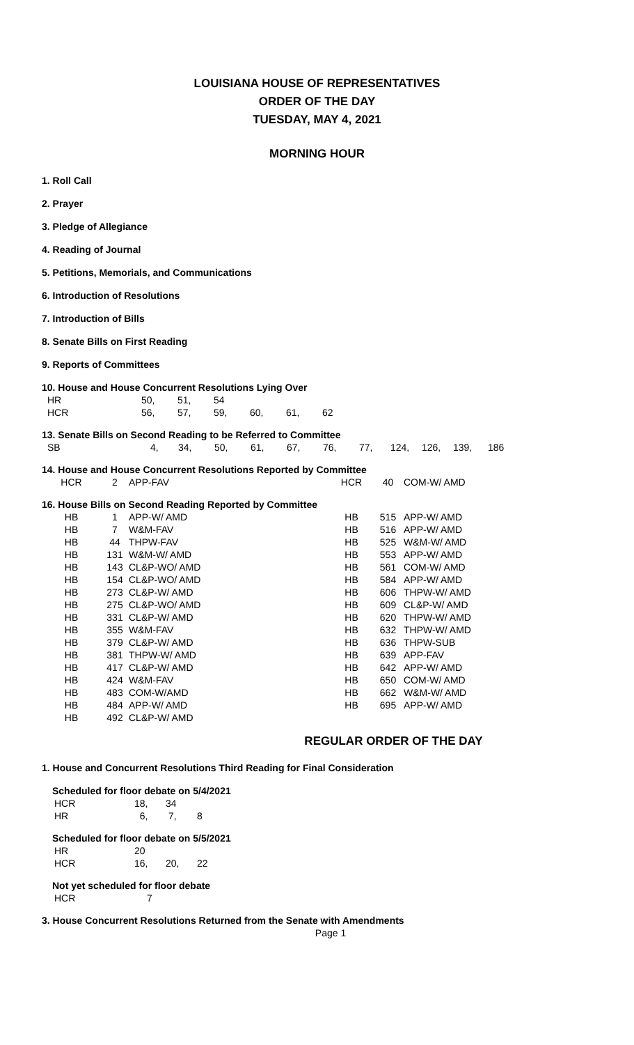LOUISIANA HOUSE OF REPRESENTATIVES
ORDER OF THE DAY
TUESDAY, MAY 4, 2021
MORNING HOUR
1. Roll Call
2. Prayer
3. Pledge of Allegiance
4. Reading of Journal
5. Petitions, Memorials, and Communications
6. Introduction of Resolutions
7. Introduction of Bills
8. Senate Bills on First Reading
9. Reports of Committees
10. House and House Concurrent Resolutions Lying Over
| HR | 50, | 51, | 54 | | | |
| HCR | 56, | 57, | 59, | 60, | 61, | 62 |
13. Senate Bills on Second Reading to be Referred to Committee
| SB | 4, | 34, | 50, | 61, | 67, | 76, | 77, | 124, | 126, | 139, | 186 |
14. House and House Concurrent Resolutions Reported by Committee
| HCR | 2 | APP-FAV | HCR | 40 | COM-W/ AMD |
16. House Bills on Second Reading Reported by Committee
| HB | 1 | APP-W/ AMD | HB | 515 | APP-W/ AMD |
| HB | 7 | W&M-FAV | HB | 516 | APP-W/ AMD |
| HB | 44 | THPW-FAV | HB | 525 | W&M-W/ AMD |
| HB | 131 | W&M-W/ AMD | HB | 553 | APP-W/ AMD |
| HB | 143 | CL&P-WO/ AMD | HB | 561 | COM-W/ AMD |
| HB | 154 | CL&P-WO/ AMD | HB | 584 | APP-W/ AMD |
| HB | 273 | CL&P-W/ AMD | HB | 606 | THPW-W/ AMD |
| HB | 275 | CL&P-WO/ AMD | HB | 609 | CL&P-W/ AMD |
| HB | 331 | CL&P-W/ AMD | HB | 620 | THPW-W/ AMD |
| HB | 355 | W&M-FAV | HB | 632 | THPW-W/ AMD |
| HB | 379 | CL&P-W/ AMD | HB | 636 | THPW-SUB |
| HB | 381 | THPW-W/ AMD | HB | 639 | APP-FAV |
| HB | 417 | CL&P-W/ AMD | HB | 642 | APP-W/ AMD |
| HB | 424 | W&M-FAV | HB | 650 | COM-W/ AMD |
| HB | 483 | COM-W/AMD | HB | 662 | W&M-W/ AMD |
| HB | 484 | APP-W/ AMD | HB | 695 | APP-W/ AMD |
| HB | 492 | CL&P-W/ AMD | | | |
REGULAR ORDER OF THE DAY
1. House and Concurrent Resolutions Third Reading for Final Consideration
Scheduled for floor debate on 5/4/2021
| HCR | 18, | 34 | |
| HR | 6, | 7, | 8 |
Scheduled for floor debate on 5/5/2021
| HR | 20 | | |
| HCR | 16, | 20, | 22 |
Not yet scheduled for floor debate
| HCR | 7 |
3. House Concurrent Resolutions Returned from the Senate with Amendments
Page 1